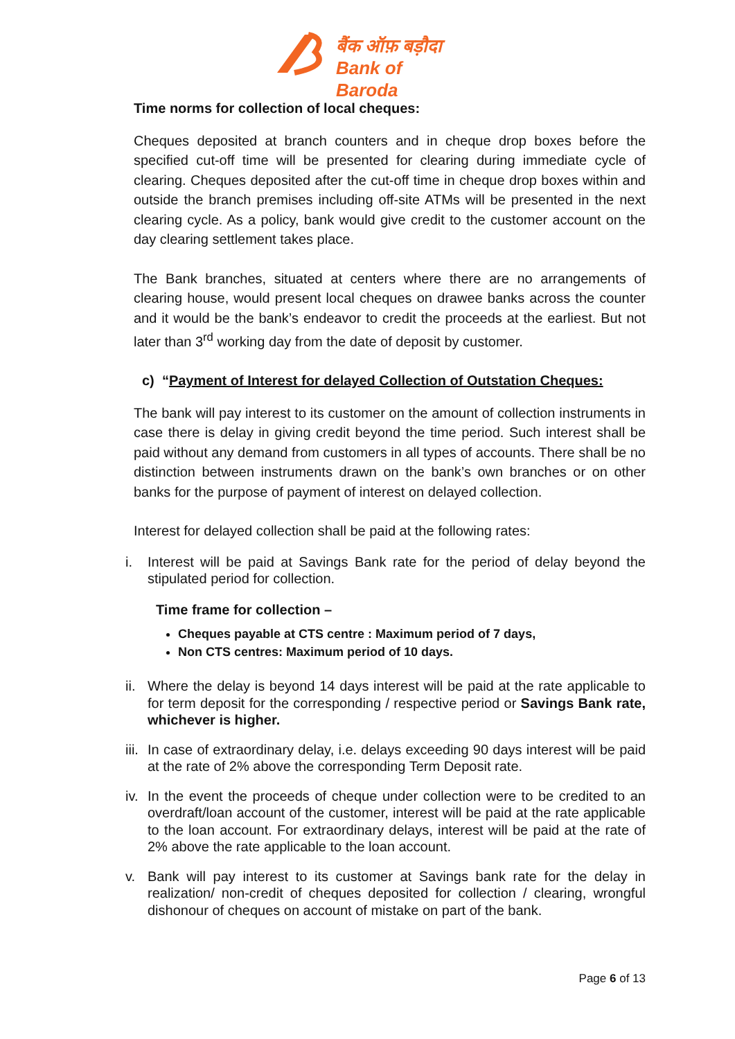बैंक ऑफ़ बड़ौदा
Bank of Baroda
Time norms for collection of local cheques:
Cheques deposited at branch counters and in cheque drop boxes before the specified cut-off time will be presented for clearing during immediate cycle of clearing. Cheques deposited after the cut-off time in cheque drop boxes within and outside the branch premises including off-site ATMs will be presented in the next clearing cycle. As a policy, bank would give credit to the customer account on the day clearing settlement takes place.
The Bank branches, situated at centers where there are no arrangements of clearing house, would present local cheques on drawee banks across the counter and it would be the bank’s endeavor to credit the proceeds at the earliest. But not later than 3<sup>rd</sup> working day from the date of deposit by customer.
c) “Payment of Interest for delayed Collection of Outstation Cheques:
The bank will pay interest to its customer on the amount of collection instruments in case there is delay in giving credit beyond the time period. Such interest shall be paid without any demand from customers in all types of accounts. There shall be no distinction between instruments drawn on the bank’s own branches or on other banks for the purpose of payment of interest on delayed collection.
Interest for delayed collection shall be paid at the following rates:
i. Interest will be paid at Savings Bank rate for the period of delay beyond the stipulated period for collection.
Time frame for collection –
Cheques payable at CTS centre : Maximum period of 7 days,
Non CTS centres: Maximum period of 10 days.
ii. Where the delay is beyond 14 days interest will be paid at the rate applicable to for term deposit for the corresponding / respective period or Savings Bank rate, whichever is higher.
iii. In case of extraordinary delay, i.e. delays exceeding 90 days interest will be paid at the rate of 2% above the corresponding Term Deposit rate.
iv. In the event the proceeds of cheque under collection were to be credited to an overdraft/loan account of the customer, interest will be paid at the rate applicable to the loan account. For extraordinary delays, interest will be paid at the rate of 2% above the rate applicable to the loan account.
v. Bank will pay interest to its customer at Savings bank rate for the delay in realization/ non-credit of cheques deposited for collection / clearing, wrongful dishonour of cheques on account of mistake on part of the bank.
Page 6 of 13